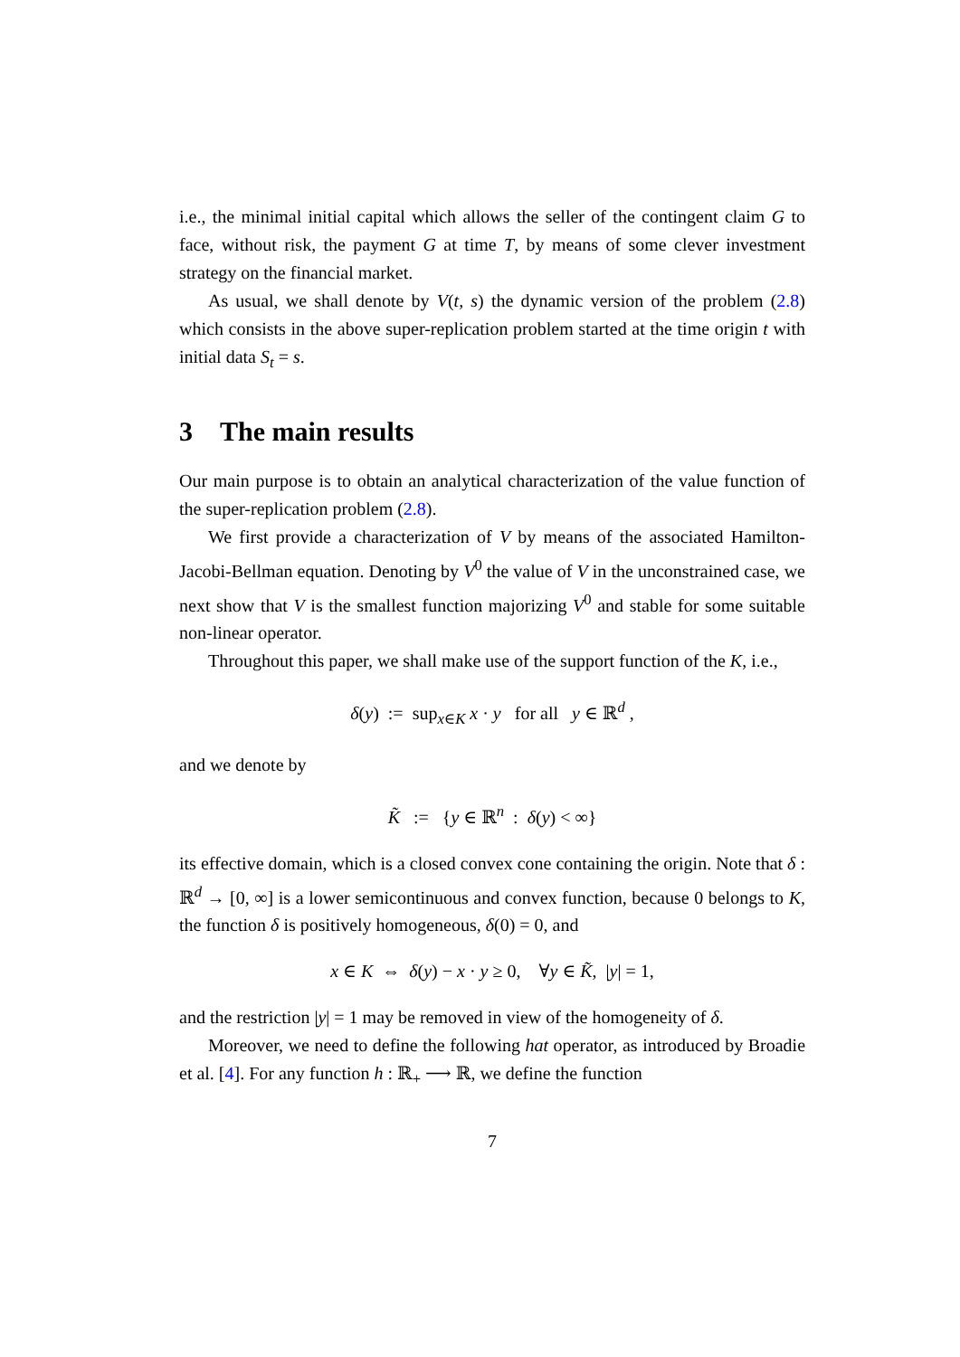i.e., the minimal initial capital which allows the seller of the contingent claim G to face, without risk, the payment G at time T, by means of some clever investment strategy on the financial market.
As usual, we shall denote by V(t, s) the dynamic version of the problem (2.8) which consists in the above super-replication problem started at the time origin t with initial data S<sub>t</sub> = s.
3 The main results
Our main purpose is to obtain an analytical characterization of the value function of the super-replication problem (2.8).
We first provide a characterization of V by means of the associated Hamilton-Jacobi-Bellman equation. Denoting by V<sup>0</sup> the value of V in the unconstrained case, we next show that V is the smallest function majorizing V<sup>0</sup> and stable for some suitable non-linear operator.
Throughout this paper, we shall make use of the support function of the K, i.e.,
δ(y) := sup<sub>x∈K</sub> x · y for all y ∈ ℝ<sup>d</sup> ,
and we denote by
K̃ := {y ∈ ℝ<sup>n</sup> : δ(y) < ∞}
its effective domain, which is a closed convex cone containing the origin. Note that δ : ℝ<sup>d</sup> → [0, ∞] is a lower semicontinuous and convex function, because 0 belongs to K, the function δ is positively homogeneous, δ(0) = 0, and
x ∈ K ⇔ δ(y) − x · y ≥ 0, ∀y ∈ K̃, |y| = 1,
and the restriction |y| = 1 may be removed in view of the homogeneity of δ.
Moreover, we need to define the following hat operator, as introduced by Broadie et al. [4]. For any function h : ℝ<sub>+</sub> ⟶ ℝ, we define the function
7